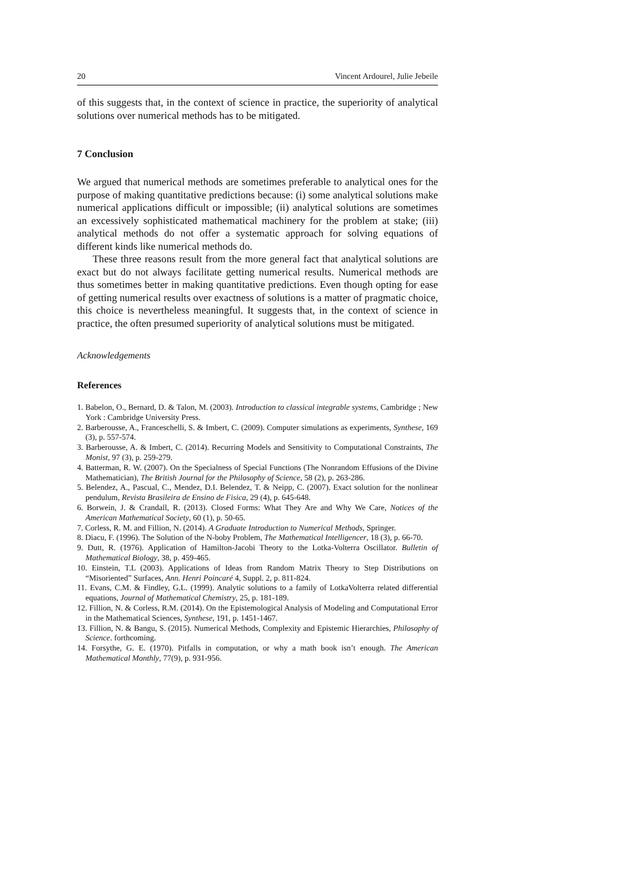20 Vincent Ardourel, Julie Jebeile
of this suggests that, in the context of science in practice, the superiority of analytical solutions over numerical methods has to be mitigated.
7 Conclusion
We argued that numerical methods are sometimes preferable to analytical ones for the purpose of making quantitative predictions because: (i) some analytical solutions make numerical applications difficult or impossible; (ii) analytical solutions are sometimes an excessively sophisticated mathematical machinery for the problem at stake; (iii) analytical methods do not offer a systematic approach for solving equations of different kinds like numerical methods do.
These three reasons result from the more general fact that analytical solutions are exact but do not always facilitate getting numerical results. Numerical methods are thus sometimes better in making quantitative predictions. Even though opting for ease of getting numerical results over exactness of solutions is a matter of pragmatic choice, this choice is nevertheless meaningful. It suggests that, in the context of science in practice, the often presumed superiority of analytical solutions must be mitigated.
Acknowledgements
References
1. Babelon, O., Bernard, D. & Talon, M. (2003). Introduction to classical integrable systems, Cambridge ; New York : Cambridge University Press.
2. Barberousse, A., Franceschelli, S. & Imbert, C. (2009). Computer simulations as experiments, Synthese, 169 (3), p. 557-574.
3. Barberousse, A. & Imbert, C. (2014). Recurring Models and Sensitivity to Computational Constraints, The Monist, 97 (3), p. 259-279.
4. Batterman, R. W. (2007). On the Specialness of Special Functions (The Nonrandom Effusions of the Divine Mathematician), The British Journal for the Philosophy of Science, 58 (2), p. 263-286.
5. Belendez, A., Pascual, C., Mendez, D.I. Belendez, T. & Neipp, C. (2007). Exact solution for the nonlinear pendulum, Revista Brasileira de Ensino de Fisica, 29 (4), p. 645-648.
6. Borwein, J. & Crandall, R. (2013). Closed Forms: What They Are and Why We Care, Notices of the American Mathematical Society, 60 (1), p. 50-65.
7. Corless, R. M. and Fillion, N. (2014). A Graduate Introduction to Numerical Methods, Springer.
8. Diacu, F. (1996). The Solution of the N-boby Problem, The Mathematical Intelligencer, 18 (3), p. 66-70.
9. Dutt, R. (1976). Application of Hamilton-Jacobi Theory to the Lotka-Volterra Oscillator. Bulletin of Mathematical Biology, 38, p. 459-465.
10. Einstein, T.L (2003). Applications of Ideas from Random Matrix Theory to Step Distributions on “Misoriented” Surfaces, Ann. Henri Poincaré 4, Suppl. 2, p. 811-824.
11. Evans, C.M. & Findley, G.L. (1999). Analytic solutions to a family of LotkaVolterra related differential equations, Journal of Mathematical Chemistry, 25, p. 181-189.
12. Fillion, N. & Corless, R.M. (2014). On the Epistemological Analysis of Modeling and Computational Error in the Mathematical Sciences, Synthese, 191, p. 1451-1467.
13. Fillion, N. & Bangu, S. (2015). Numerical Methods, Complexity and Epistemic Hierarchies, Philosophy of Science. forthcoming.
14. Forsythe, G. E. (1970). Pitfalls in computation, or why a math book isn’t enough. The American Mathematical Monthly, 77(9), p. 931-956.